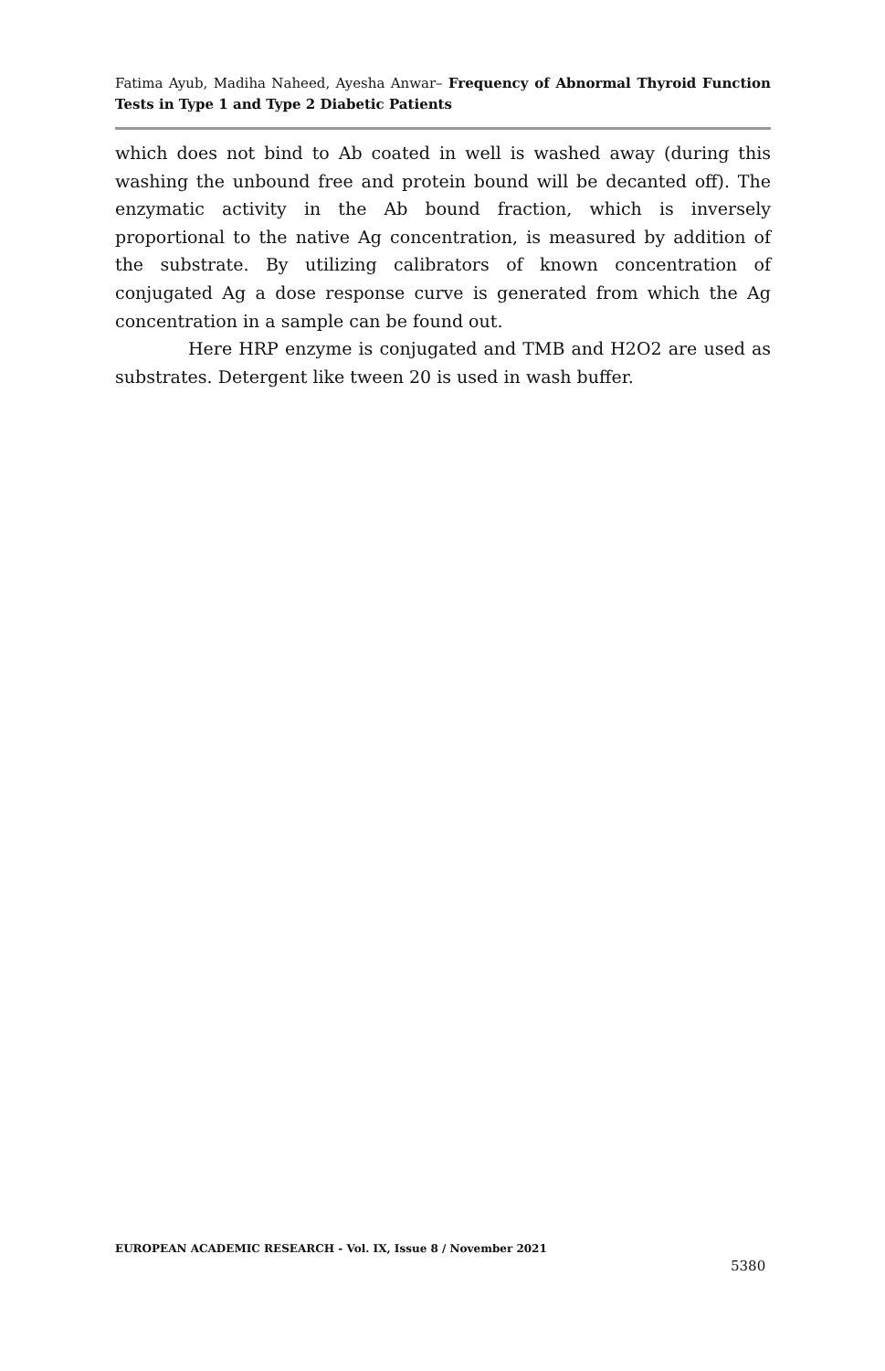Fatima Ayub, Madiha Naheed, Ayesha Anwar– Frequency of Abnormal Thyroid Function Tests in Type 1 and Type 2 Diabetic Patients
which does not bind to Ab coated in well is washed away (during this washing the unbound free and protein bound will be decanted off). The enzymatic activity in the Ab bound fraction, which is inversely proportional to the native Ag concentration, is measured by addition of the substrate. By utilizing calibrators of known concentration of conjugated Ag a dose response curve is generated from which the Ag concentration in a sample can be found out.
Here HRP enzyme is conjugated and TMB and H2O2 are used as substrates. Detergent like tween 20 is used in wash buffer.
EUROPEAN ACADEMIC RESEARCH - Vol. IX, Issue 8 / November 2021
5380